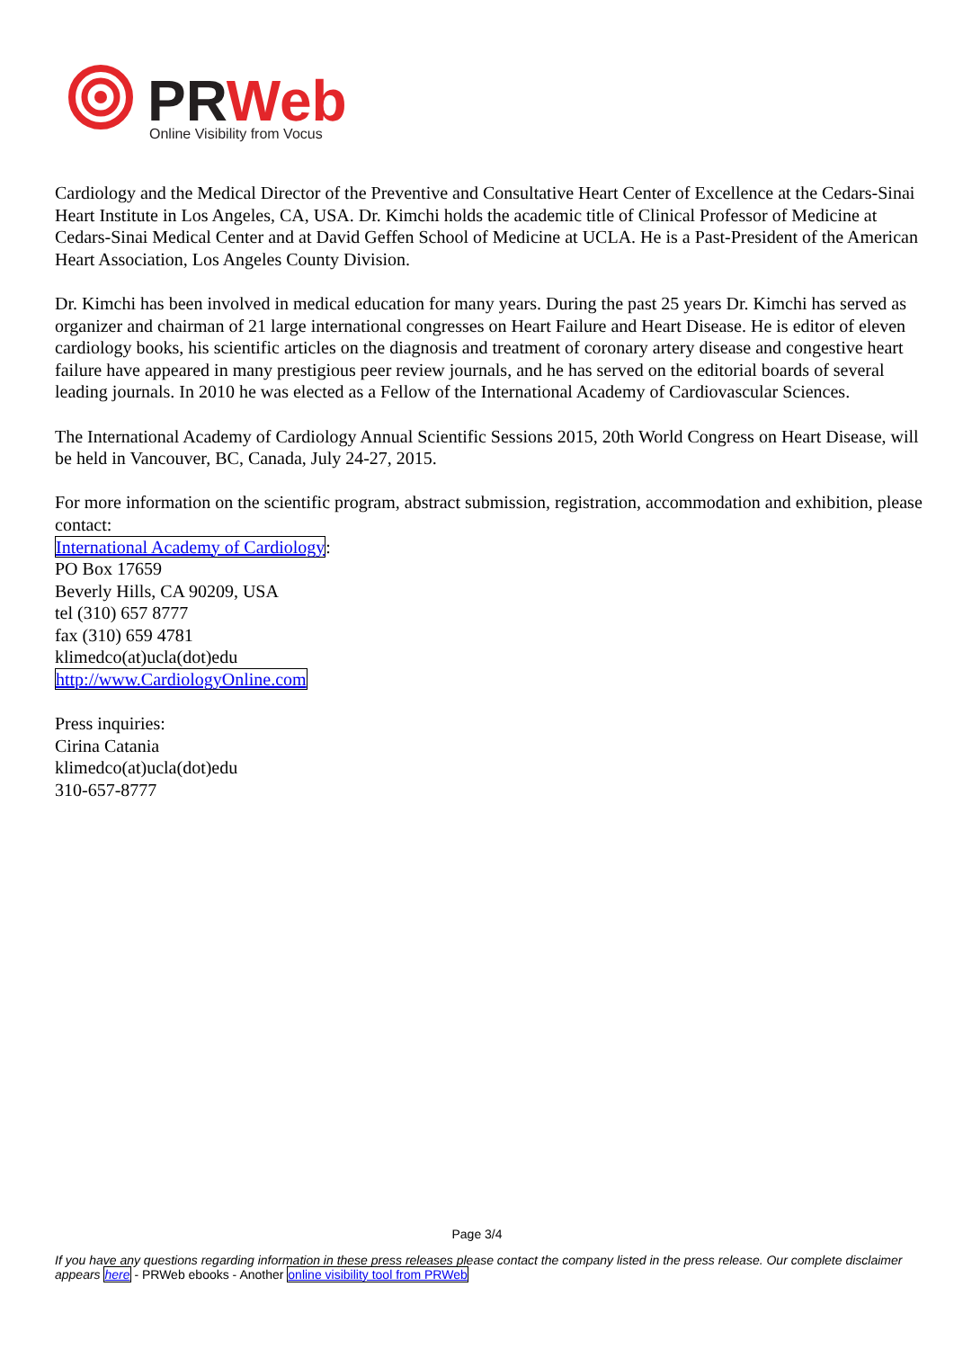PRWeb
Online Visibility from Vocus
Cardiology and the Medical Director of the Preventive and Consultative Heart Center of Excellence at the Cedars-Sinai Heart Institute in Los Angeles, CA, USA. Dr. Kimchi holds the academic title of Clinical Professor of Medicine at Cedars-Sinai Medical Center and at David Geffen School of Medicine at UCLA. He is a Past-President of the American Heart Association, Los Angeles County Division.
Dr. Kimchi has been involved in medical education for many years. During the past 25 years Dr. Kimchi has served as organizer and chairman of 21 large international congresses on Heart Failure and Heart Disease. He is editor of eleven cardiology books, his scientific articles on the diagnosis and treatment of coronary artery disease and congestive heart failure have appeared in many prestigious peer review journals, and he has served on the editorial boards of several leading journals. In 2010 he was elected as a Fellow of the International Academy of Cardiovascular Sciences.
The International Academy of Cardiology Annual Scientific Sessions 2015, 20th World Congress on Heart Disease, will be held in Vancouver, BC, Canada, July 24-27, 2015.
For more information on the scientific program, abstract submission, registration, accommodation and exhibition, please contact:
International Academy of Cardiology:
PO Box 17659
Beverly Hills, CA 90209, USA
tel (310) 657 8777
fax (310) 659 4781
klimedco(at)ucla(dot)edu
http://www.CardiologyOnline.com
Press inquiries:
Cirina Catania
klimedco(at)ucla(dot)edu
310-657-8777
Page 3/4
If you have any questions regarding information in these press releases please contact the company listed in the press release. Our complete disclaimer appears here - PRWeb ebooks - Another online visibility tool from PRWeb